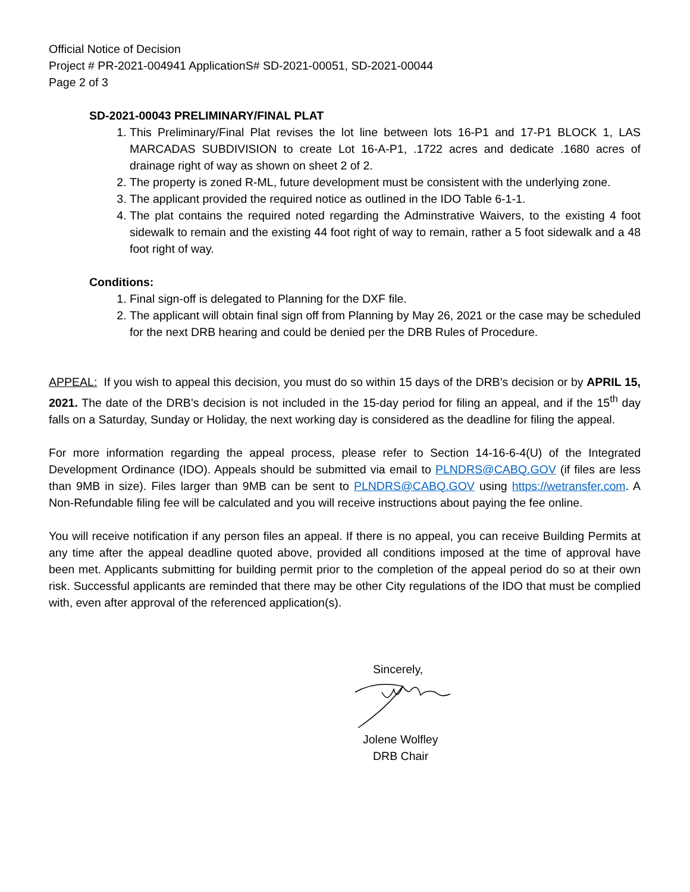Official Notice of Decision
Project # PR-2021-004941 ApplicationS# SD-2021-00051, SD-2021-00044
Page 2 of 3
SD-2021-00043 PRELIMINARY/FINAL PLAT
1. This Preliminary/Final Plat revises the lot line between lots 16-P1 and 17-P1 BLOCK 1, LAS MARCADAS SUBDIVISION to create Lot 16-A-P1, .1722 acres and dedicate .1680 acres of drainage right of way as shown on sheet 2 of 2.
2. The property is zoned R-ML, future development must be consistent with the underlying zone.
3. The applicant provided the required notice as outlined in the IDO Table 6-1-1.
4. The plat contains the required noted regarding the Adminstrative Waivers, to the existing 4 foot sidewalk to remain and the existing 44 foot right of way to remain, rather a 5 foot sidewalk and a 48 foot right of way.
Conditions:
1. Final sign-off is delegated to Planning for the DXF file.
2. The applicant will obtain final sign off from Planning by May 26, 2021 or the case may be scheduled for the next DRB hearing and could be denied per the DRB Rules of Procedure.
APPEAL: If you wish to appeal this decision, you must do so within 15 days of the DRB’s decision or by APRIL 15, 2021. The date of the DRB’s decision is not included in the 15-day period for filing an appeal, and if the 15<sup>th</sup> day falls on a Saturday, Sunday or Holiday, the next working day is considered as the deadline for filing the appeal.
For more information regarding the appeal process, please refer to Section 14-16-6-4(U) of the Integrated Development Ordinance (IDO). Appeals should be submitted via email to PLNDRS@CABQ.GOV (if files are less than 9MB in size). Files larger than 9MB can be sent to PLNDRS@CABQ.GOV using https://wetransfer.com. A Non-Refundable filing fee will be calculated and you will receive instructions about paying the fee online.
You will receive notification if any person files an appeal. If there is no appeal, you can receive Building Permits at any time after the appeal deadline quoted above, provided all conditions imposed at the time of approval have been met. Applicants submitting for building permit prior to the completion of the appeal period do so at their own risk. Successful applicants are reminded that there may be other City regulations of the IDO that must be complied with, even after approval of the referenced application(s).
Sincerely,
Jolene Wolfley
DRB Chair